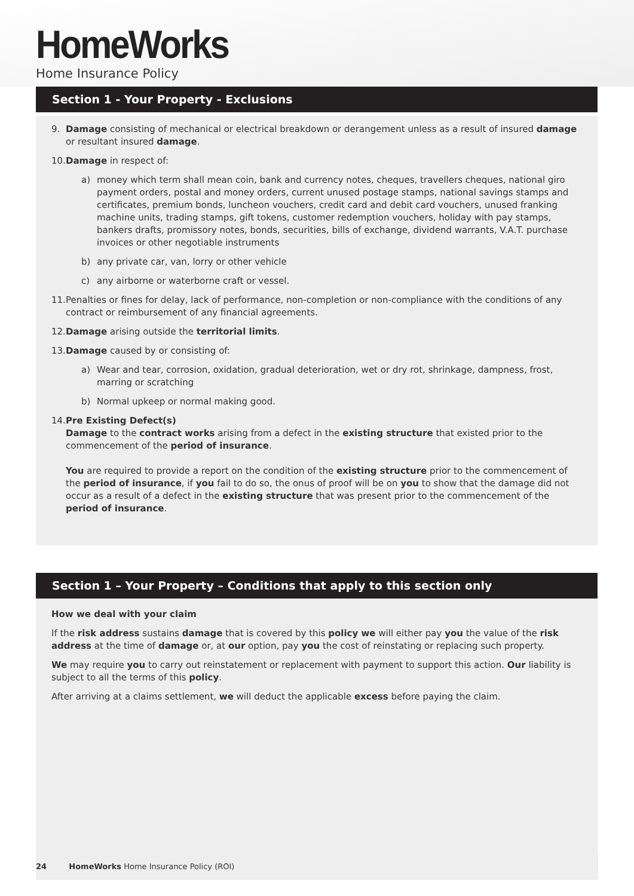HomeWorks
Home Insurance Policy
Section 1 - Your Property - Exclusions
9. Damage consisting of mechanical or electrical breakdown or derangement unless as a result of insured damage or resultant insured damage.
10. Damage in respect of:
a) money which term shall mean coin, bank and currency notes, cheques, travellers cheques, national giro payment orders, postal and money orders, current unused postage stamps, national savings stamps and certificates, premium bonds, luncheon vouchers, credit card and debit card vouchers, unused franking machine units, trading stamps, gift tokens, customer redemption vouchers, holiday with pay stamps, bankers drafts, promissory notes, bonds, securities, bills of exchange, dividend warrants, V.A.T. purchase invoices or other negotiable instruments
b) any private car, van, lorry or other vehicle
c) any airborne or waterborne craft or vessel.
11. Penalties or fines for delay, lack of performance, non-completion or non-compliance with the conditions of any contract or reimbursement of any financial agreements.
12. Damage arising outside the territorial limits.
13. Damage caused by or consisting of:
a) Wear and tear, corrosion, oxidation, gradual deterioration, wet or dry rot, shrinkage, dampness, frost, marring or scratching
b) Normal upkeep or normal making good.
14. Pre Existing Defect(s)
Damage to the contract works arising from a defect in the existing structure that existed prior to the commencement of the period of insurance.
You are required to provide a report on the condition of the existing structure prior to the commencement of the period of insurance, if you fail to do so, the onus of proof will be on you to show that the damage did not occur as a result of a defect in the existing structure that was present prior to the commencement of the period of insurance.
Section 1 – Your Property – Conditions that apply to this section only
How we deal with your claim
If the risk address sustains damage that is covered by this policy we will either pay you the value of the risk address at the time of damage or, at our option, pay you the cost of reinstating or replacing such property.
We may require you to carry out reinstatement or replacement with payment to support this action. Our liability is subject to all the terms of this policy.
After arriving at a claims settlement, we will deduct the applicable excess before paying the claim.
24 HomeWorks Home Insurance Policy (ROI)